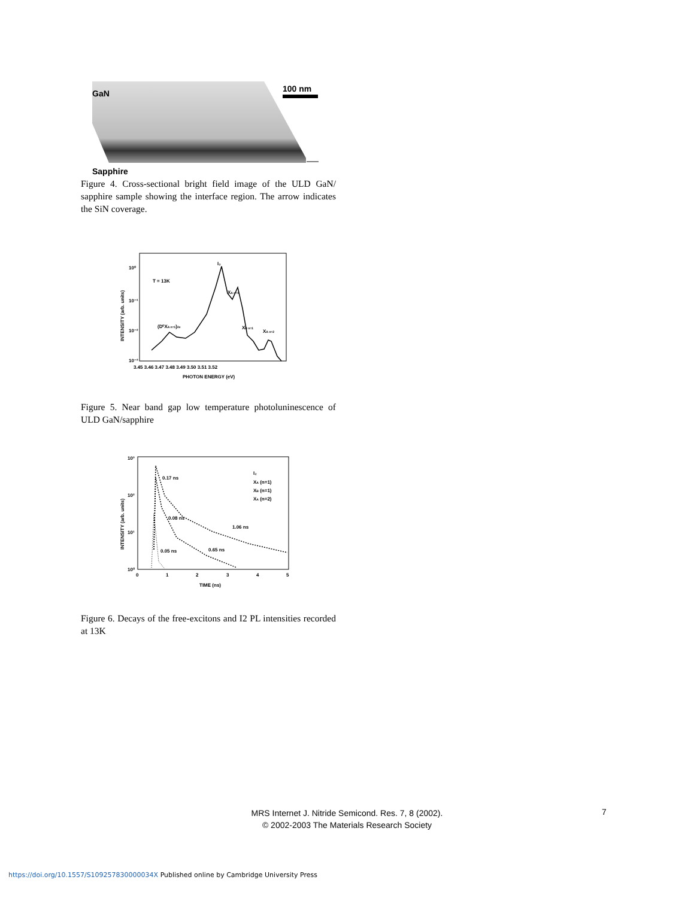GaN 100 nm
Sapphire
Figure 4. Cross-sectional bright field image of the ULD GaN/ sapphire sample showing the interface region. The arrow indicates the SiN coverage.
T = 13K
I₂
XA n=1
(D⁰XA n=1)2e
XB n=1
XA n=2
10⁰
10⁻¹
10⁻²
10⁻³
3.45 3.46 3.47 3.48 3.49 3.50 3.51 3.52
PHOTON ENERGY (eV)
INTENSITY (arb. units)
Figure 5. Near band gap low temperature photoluninescence of ULD GaN/sapphire
0.17 ns
0.08 ns
1.06 ns
0.65 ns
0.05 ns
I₂
XA (n=1)
XB (n=1)
XA (n=2)
10³
10²
10¹
10⁰
0
1
2
3
4
5
TIME (ns)
INTENSITY (arb. units)
Figure 6. Decays of the free-excitons and I2 PL intensities recorded at 13K
MRS Internet J. Nitride Semicond. Res. 7, 8 (2002).
© 2002-2003 The Materials Research Society
7
https://doi.org/10.1557/S109257830000034X Published online by Cambridge University Press